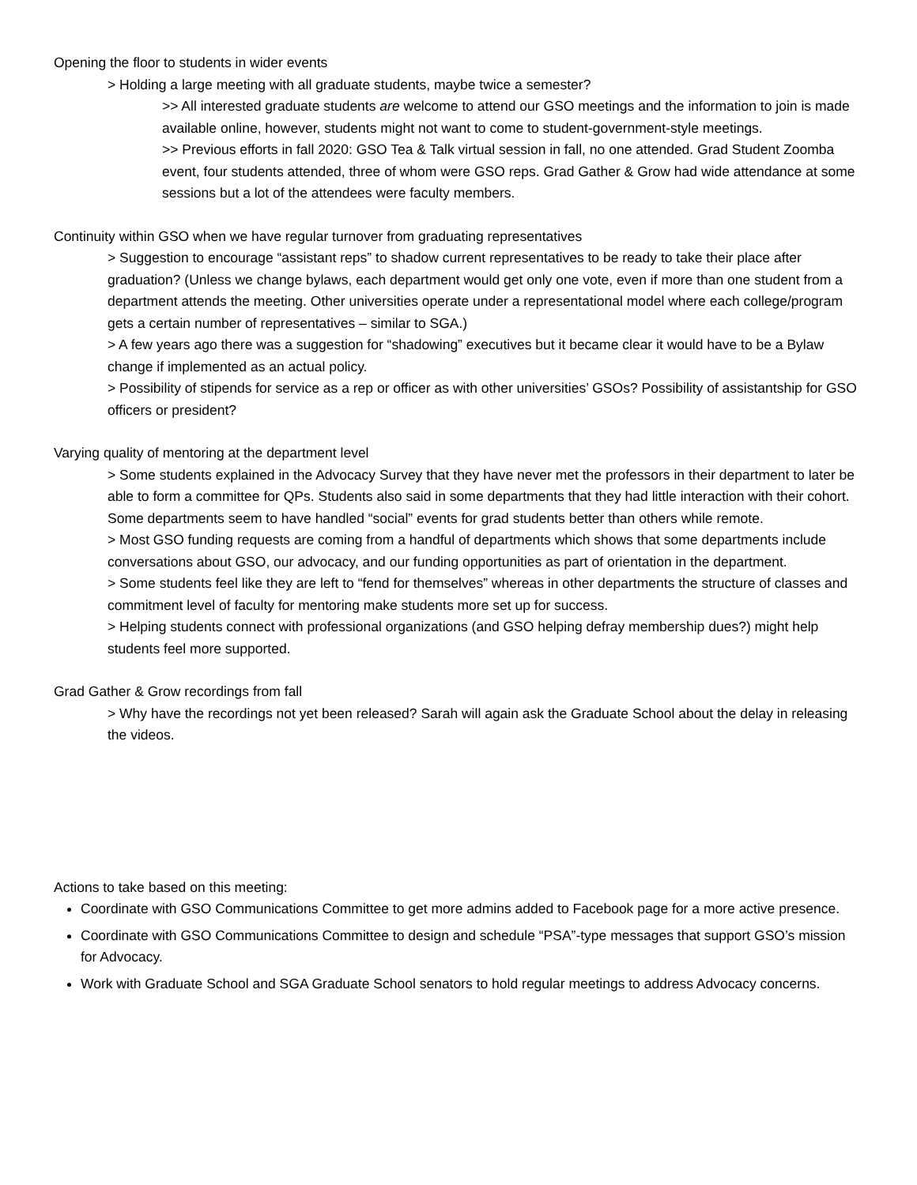Opening the floor to students in wider events
> Holding a large meeting with all graduate students, maybe twice a semester?
>> All interested graduate students are welcome to attend our GSO meetings and the information to join is made available online, however, students might not want to come to student-government-style meetings.
>> Previous efforts in fall 2020: GSO Tea & Talk virtual session in fall, no one attended. Grad Student Zoomba event, four students attended, three of whom were GSO reps. Grad Gather & Grow had wide attendance at some sessions but a lot of the attendees were faculty members.
Continuity within GSO when we have regular turnover from graduating representatives
> Suggestion to encourage “assistant reps” to shadow current representatives to be ready to take their place after graduation? (Unless we change bylaws, each department would get only one vote, even if more than one student from a department attends the meeting. Other universities operate under a representational model where each college/program gets a certain number of representatives – similar to SGA.)
> A few years ago there was a suggestion for “shadowing” executives but it became clear it would have to be a Bylaw change if implemented as an actual policy.
> Possibility of stipends for service as a rep or officer as with other universities’ GSOs? Possibility of assistantship for GSO officers or president?
Varying quality of mentoring at the department level
> Some students explained in the Advocacy Survey that they have never met the professors in their department to later be able to form a committee for QPs. Students also said in some departments that they had little interaction with their cohort. Some departments seem to have handled “social” events for grad students better than others while remote.
> Most GSO funding requests are coming from a handful of departments which shows that some departments include conversations about GSO, our advocacy, and our funding opportunities as part of orientation in the department.
> Some students feel like they are left to “fend for themselves” whereas in other departments the structure of classes and commitment level of faculty for mentoring make students more set up for success.
> Helping students connect with professional organizations (and GSO helping defray membership dues?) might help students feel more supported.
Grad Gather & Grow recordings from fall
> Why have the recordings not yet been released? Sarah will again ask the Graduate School about the delay in releasing the videos.
Actions to take based on this meeting:
Coordinate with GSO Communications Committee to get more admins added to Facebook page for a more active presence.
Coordinate with GSO Communications Committee to design and schedule “PSA”-type messages that support GSO’s mission for Advocacy.
Work with Graduate School and SGA Graduate School senators to hold regular meetings to address Advocacy concerns.